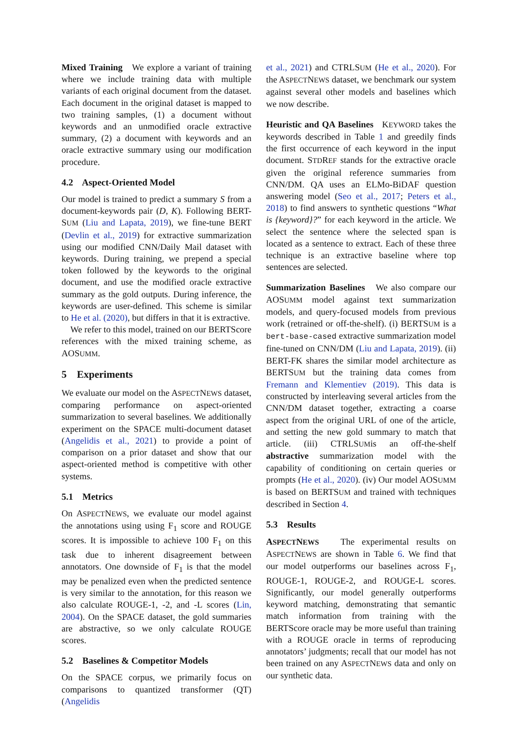Mixed Training We explore a variant of training where we include training data with multiple variants of each original document from the dataset. Each document in the original dataset is mapped to two training samples, (1) a document without keywords and an unmodified oracle extractive summary, (2) a document with keywords and an oracle extractive summary using our modification procedure.
4.2 Aspect-Oriented Model
Our model is trained to predict a summary S from a document-keywords pair (D, K). Following BERT-SUM (Liu and Lapata, 2019), we fine-tune BERT (Devlin et al., 2019) for extractive summarization using our modified CNN/Daily Mail dataset with keywords. During training, we prepend a special token followed by the keywords to the original document, and use the modified oracle extractive summary as the gold outputs. During inference, the keywords are user-defined. This scheme is similar to He et al. (2020), but differs in that it is extractive.
We refer to this model, trained on our BERTScore references with the mixed training scheme, as AOSUMM.
5 Experiments
We evaluate our model on the ASPECTNEWS dataset, comparing performance on aspect-oriented summarization to several baselines. We additionally experiment on the SPACE multi-document dataset (Angelidis et al., 2021) to provide a point of comparison on a prior dataset and show that our aspect-oriented method is competitive with other systems.
5.1 Metrics
On ASPECTNEWS, we evaluate our model against the annotations using using F<sub>1</sub> score and ROUGE scores. It is impossible to achieve 100 F<sub>1</sub> on this task due to inherent disagreement between annotators. One downside of F<sub>1</sub> is that the model may be penalized even when the predicted sentence is very similar to the annotation, for this reason we also calculate ROUGE-1, -2, and -L scores (Lin, 2004). On the SPACE dataset, the gold summaries are abstractive, so we only calculate ROUGE scores.
5.2 Baselines & Competitor Models
On the SPACE corpus, we primarily focus on comparisons to quantized transformer (QT) (Angelidis
et al., 2021) and CTRLSUM (He et al., 2020). For the ASPECTNEWS dataset, we benchmark our system against several other models and baselines which we now describe.
Heuristic and QA Baselines KEYWORD takes the keywords described in Table 1 and greedily finds the first occurrence of each keyword in the input document. STDREF stands for the extractive oracle given the original reference summaries from CNN/DM. QA uses an ELMo-BiDAF question answering model (Seo et al., 2017; Peters et al., 2018) to find answers to synthetic questions “What is {keyword}?” for each keyword in the article. We select the sentence where the selected span is located as a sentence to extract. Each of these three technique is an extractive baseline where top sentences are selected.
Summarization Baselines We also compare our AOSUMM model against text summarization models, and query-focused models from previous work (retrained or off-the-shelf). (i) BERTSUM is a bert-base-cased extractive summarization model fine-tuned on CNN/DM (Liu and Lapata, 2019). (ii) BERT-FK shares the similar model architecture as BERTSUM but the training data comes from Fremann and Klementiev (2019). This data is constructed by interleaving several articles from the CNN/DM dataset together, extracting a coarse aspect from the original URL of one of the article, and setting the new gold summary to match that article. (iii) CTRLSUMis an off-the-shelf abstractive summarization model with the capability of conditioning on certain queries or prompts (He et al., 2020). (iv) Our model AOSUMM is based on BERTSUM and trained with techniques described in Section 4.
5.3 Results
ASPECTNEWS The experimental results on ASPECTNEWS are shown in Table 6. We find that our model outperforms our baselines across F<sub>1</sub>, ROUGE-1, ROUGE-2, and ROUGE-L scores. Significantly, our model generally outperforms keyword matching, demonstrating that semantic match information from training with the BERTScore oracle may be more useful than training with a ROUGE oracle in terms of reproducing annotators’ judgments; recall that our model has not been trained on any ASPECTNEWS data and only on our synthetic data.